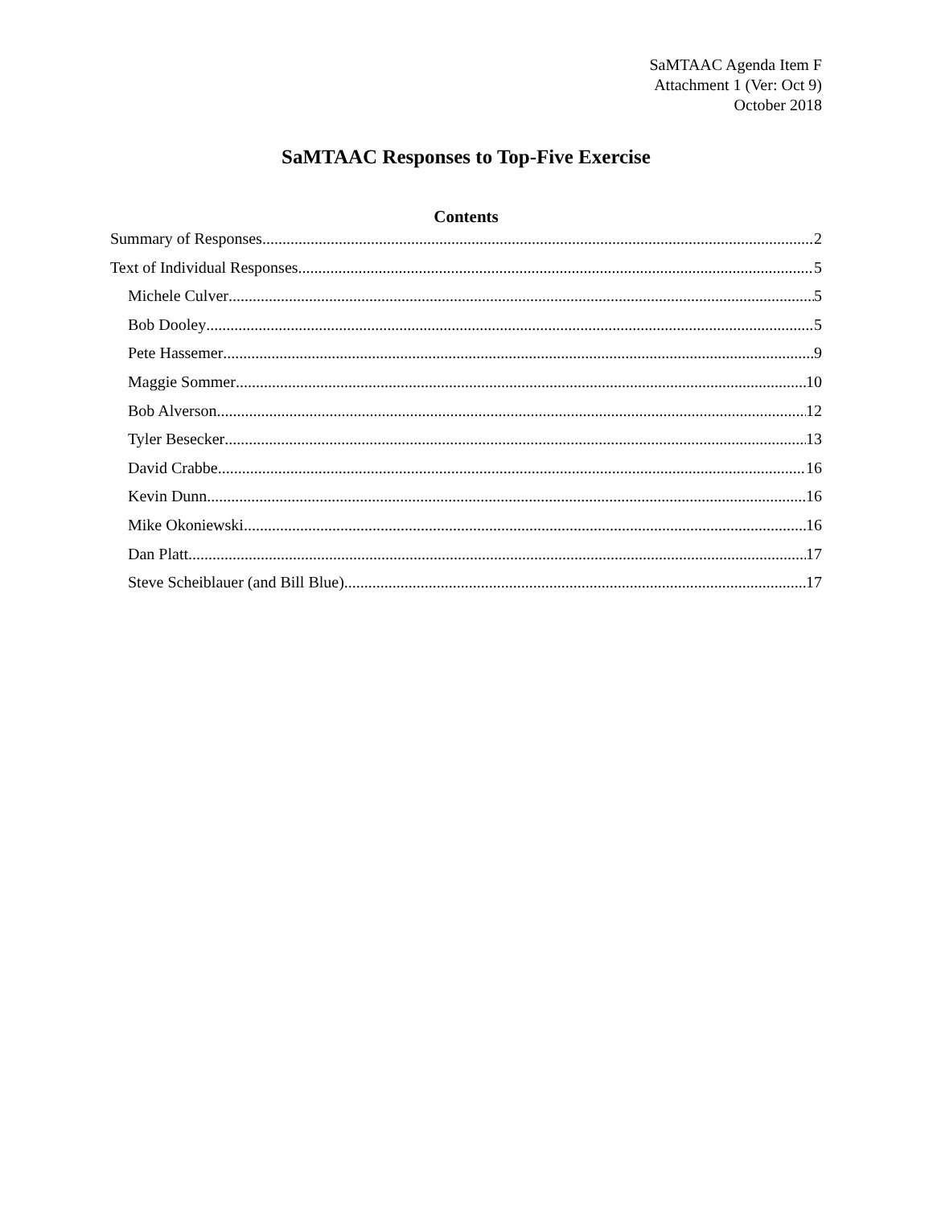SaMTAAC Agenda Item F
Attachment 1 (Ver: Oct 9)
October 2018
SaMTAAC Responses to Top-Five Exercise
Contents
Summary of Responses 2
Text of Individual Responses 5
Michele Culver 5
Bob Dooley 5
Pete Hassemer 9
Maggie Sommer 10
Bob Alverson 12
Tyler Besecker 13
David Crabbe 16
Kevin Dunn 16
Mike Okoniewski 16
Dan Platt 17
Steve Scheiblauer (and Bill Blue) 17